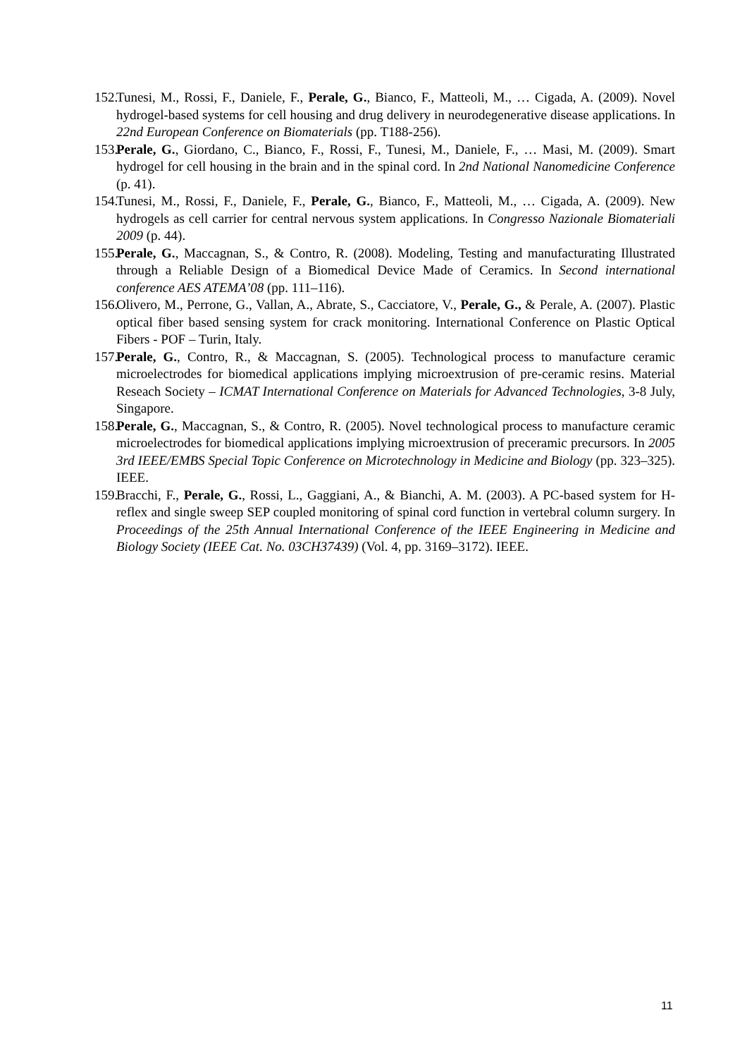152. Tunesi, M., Rossi, F., Daniele, F., Perale, G., Bianco, F., Matteoli, M., … Cigada, A. (2009). Novel hydrogel-based systems for cell housing and drug delivery in neurodegenerative disease applications. In 22nd European Conference on Biomaterials (pp. T188-256).
153. Perale, G., Giordano, C., Bianco, F., Rossi, F., Tunesi, M., Daniele, F., … Masi, M. (2009). Smart hydrogel for cell housing in the brain and in the spinal cord. In 2nd National Nanomedicine Conference (p. 41).
154. Tunesi, M., Rossi, F., Daniele, F., Perale, G., Bianco, F., Matteoli, M., … Cigada, A. (2009). New hydrogels as cell carrier for central nervous system applications. In Congresso Nazionale Biomateriali 2009 (p. 44).
155. Perale, G., Maccagnan, S., & Contro, R. (2008). Modeling, Testing and manufacturating Illustrated through a Reliable Design of a Biomedical Device Made of Ceramics. In Second international conference AES ATEMA’08 (pp. 111–116).
156. Olivero, M., Perrone, G., Vallan, A., Abrate, S., Cacciatore, V., Perale, G., & Perale, A. (2007). Plastic optical fiber based sensing system for crack monitoring. International Conference on Plastic Optical Fibers - POF – Turin, Italy.
157. Perale, G., Contro, R., & Maccagnan, S. (2005). Technological process to manufacture ceramic microelectrodes for biomedical applications implying microextrusion of pre-ceramic resins. Material Reseach Society – ICMAT International Conference on Materials for Advanced Technologies, 3-8 July, Singapore.
158. Perale, G., Maccagnan, S., & Contro, R. (2005). Novel technological process to manufacture ceramic microelectrodes for biomedical applications implying microextrusion of preceramic precursors. In 2005 3rd IEEE/EMBS Special Topic Conference on Microtechnology in Medicine and Biology (pp. 323–325). IEEE.
159. Bracchi, F., Perale, G., Rossi, L., Gaggiani, A., & Bianchi, A. M. (2003). A PC-based system for H-reflex and single sweep SEP coupled monitoring of spinal cord function in vertebral column surgery. In Proceedings of the 25th Annual International Conference of the IEEE Engineering in Medicine and Biology Society (IEEE Cat. No. 03CH37439) (Vol. 4, pp. 3169–3172). IEEE.
11